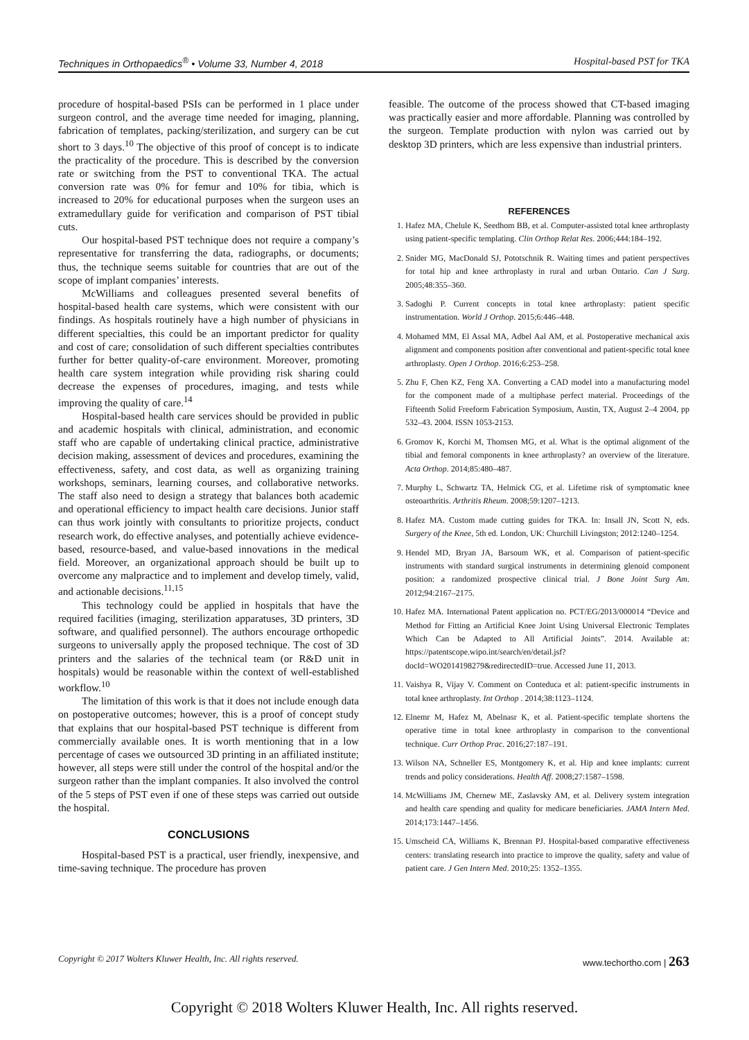Techniques in Orthopaedics<sup>®</sup> • Volume 33, Number 4, 2018 Hospital-based PST for TKA
procedure of hospital-based PSIs can be performed in 1 place under surgeon control, and the average time needed for imaging, planning, fabrication of templates, packing/sterilization, and surgery can be cut short to 3 days.<sup>10</sup> The objective of this proof of concept is to indicate the practicality of the procedure. This is described by the conversion rate or switching from the PST to conventional TKA. The actual conversion rate was 0% for femur and 10% for tibia, which is increased to 20% for educational purposes when the surgeon uses an extramedullary guide for verification and comparison of PST tibial cuts.
Our hospital-based PST technique does not require a company’s representative for transferring the data, radiographs, or documents; thus, the technique seems suitable for countries that are out of the scope of implant companies’ interests.
McWilliams and colleagues presented several benefits of hospital-based health care systems, which were consistent with our findings. As hospitals routinely have a high number of physicians in different specialties, this could be an important predictor for quality and cost of care; consolidation of such different specialties contributes further for better quality-of-care environment. Moreover, promoting health care system integration while providing risk sharing could decrease the expenses of procedures, imaging, and tests while improving the quality of care.<sup>14</sup>
Hospital-based health care services should be provided in public and academic hospitals with clinical, administration, and economic staff who are capable of undertaking clinical practice, administrative decision making, assessment of devices and procedures, examining the effectiveness, safety, and cost data, as well as organizing training workshops, seminars, learning courses, and collaborative networks. The staff also need to design a strategy that balances both academic and operational efficiency to impact health care decisions. Junior staff can thus work jointly with consultants to prioritize projects, conduct research work, do effective analyses, and potentially achieve evidence-based, resource-based, and value-based innovations in the medical field. Moreover, an organizational approach should be built up to overcome any malpractice and to implement and develop timely, valid, and actionable decisions.<sup>11,15</sup>
This technology could be applied in hospitals that have the required facilities (imaging, sterilization apparatuses, 3D printers, 3D software, and qualified personnel). The authors encourage orthopedic surgeons to universally apply the proposed technique. The cost of 3D printers and the salaries of the technical team (or R&D unit in hospitals) would be reasonable within the context of well-established workflow.<sup>10</sup>
The limitation of this work is that it does not include enough data on postoperative outcomes; however, this is a proof of concept study that explains that our hospital-based PST technique is different from commercially available ones. It is worth mentioning that in a low percentage of cases we outsourced 3D printing in an affiliated institute; however, all steps were still under the control of the hospital and/or the surgeon rather than the implant companies. It also involved the control of the 5 steps of PST even if one of these steps was carried out outside the hospital.
CONCLUSIONS
Hospital-based PST is a practical, user friendly, inexpensive, and time-saving technique. The procedure has proven
feasible. The outcome of the process showed that CT-based imaging was practically easier and more affordable. Planning was controlled by the surgeon. Template production with nylon was carried out by desktop 3D printers, which are less expensive than industrial printers.
REFERENCES
1. Hafez MA, Chelule K, Seedhom BB, et al. Computer-assisted total knee arthroplasty using patient-specific templating. Clin Orthop Relat Res. 2006;444:184–192.
2. Snider MG, MacDonald SJ, Pototschnik R. Waiting times and patient perspectives for total hip and knee arthroplasty in rural and urban Ontario. Can J Surg. 2005;48:355–360.
3. Sadoghi P. Current concepts in total knee arthroplasty: patient specific instrumentation. World J Orthop. 2015;6:446–448.
4. Mohamed MM, El Assal MA, Adbel Aal AM, et al. Postoperative mechanical axis alignment and components position after conventional and patient-specific total knee arthroplasty. Open J Orthop. 2016;6:253–258.
5. Zhu F, Chen KZ, Feng XA. Converting a CAD model into a manufacturing model for the component made of a multiphase perfect material. Proceedings of the Fifteenth Solid Freeform Fabrication Symposium, Austin, TX, August 2–4 2004, pp 532–43. 2004. ISSN 1053-2153.
6. Gromov K, Korchi M, Thomsen MG, et al. What is the optimal alignment of the tibial and femoral components in knee arthroplasty? an overview of the literature. Acta Orthop. 2014;85:480–487.
7. Murphy L, Schwartz TA, Helmick CG, et al. Lifetime risk of symptomatic knee osteoarthritis. Arthritis Rheum. 2008;59:1207–1213.
8. Hafez MA. Custom made cutting guides for TKA. In: Insall JN, Scott N, eds. Surgery of the Knee, 5th ed. London, UK: Churchill Livingston; 2012:1240–1254.
9. Hendel MD, Bryan JA, Barsoum WK, et al. Comparison of patient-specific instruments with standard surgical instruments in determining glenoid component position: a randomized prospective clinical trial. J Bone Joint Surg Am. 2012;94:2167–2175.
10. Hafez MA. International Patent application no. PCT/EG/2013/000014 “Device and Method for Fitting an Artificial Knee Joint Using Universal Electronic Templates Which Can be Adapted to All Artificial Joints”. 2014. Available at: https://patentscope.wipo.int/search/en/detail.jsf?docId=WO2014198279&redirectedID=true. Accessed June 11, 2013.
11. Vaishya R, Vijay V. Comment on Conteduca et al: patient-specific instruments in total knee arthroplasty. Int Orthop . 2014;38:1123–1124.
12. Elnemr M, Hafez M, Abelnasr K, et al. Patient-specific template shortens the operative time in total knee arthroplasty in comparison to the conventional technique. Curr Orthop Prac. 2016;27:187–191.
13. Wilson NA, Schneller ES, Montgomery K, et al. Hip and knee implants: current trends and policy considerations. Health Aff. 2008;27:1587–1598.
14. McWilliams JM, Chernew ME, Zaslavsky AM, et al. Delivery system integration and health care spending and quality for medicare beneficiaries. JAMA Intern Med. 2014;173:1447–1456.
15. Umscheid CA, Williams K, Brennan PJ. Hospital-based comparative effectiveness centers: translating research into practice to improve the quality, safety and value of patient care. J Gen Intern Med. 2010;25: 1352–1355.
Copyright © 2017 Wolters Kluwer Health, Inc. All rights reserved. www.techortho.com | 263
Copyright © 2018 Wolters Kluwer Health, Inc. All rights reserved.